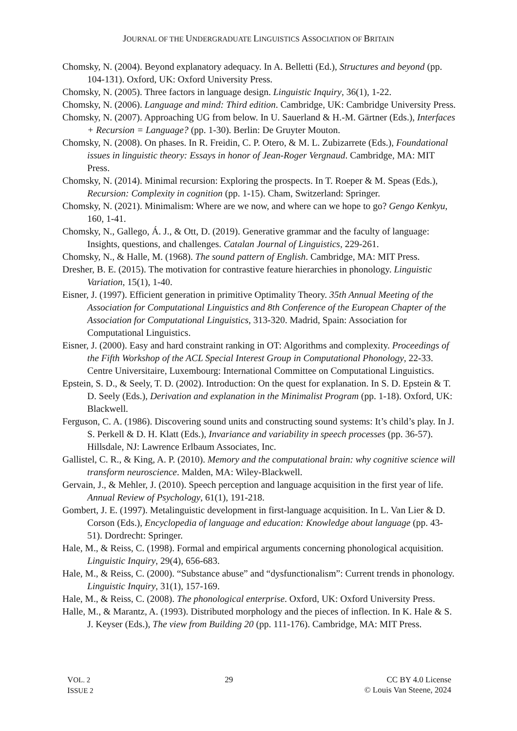JOURNAL OF THE UNDERGRADUATE LINGUISTICS ASSOCIATION OF BRITAIN
Chomsky, N. (2004). Beyond explanatory adequacy. In A. Belletti (Ed.), Structures and beyond (pp. 104-131). Oxford, UK: Oxford University Press.
Chomsky, N. (2005). Three factors in language design. Linguistic Inquiry, 36(1), 1-22.
Chomsky, N. (2006). Language and mind: Third edition. Cambridge, UK: Cambridge University Press.
Chomsky, N. (2007). Approaching UG from below. In U. Sauerland & H.-M. Gärtner (Eds.), Interfaces + Recursion = Language? (pp. 1-30). Berlin: De Gruyter Mouton.
Chomsky, N. (2008). On phases. In R. Freidin, C. P. Otero, & M. L. Zubizarrete (Eds.), Foundational issues in linguistic theory: Essays in honor of Jean-Roger Vergnaud. Cambridge, MA: MIT Press.
Chomsky, N. (2014). Minimal recursion: Exploring the prospects. In T. Roeper & M. Speas (Eds.), Recursion: Complexity in cognition (pp. 1-15). Cham, Switzerland: Springer.
Chomsky, N. (2021). Minimalism: Where are we now, and where can we hope to go? Gengo Kenkyu, 160, 1-41.
Chomsky, N., Gallego, Á. J., & Ott, D. (2019). Generative grammar and the faculty of language: Insights, questions, and challenges. Catalan Journal of Linguistics, 229-261.
Chomsky, N., & Halle, M. (1968). The sound pattern of English. Cambridge, MA: MIT Press.
Dresher, B. E. (2015). The motivation for contrastive feature hierarchies in phonology. Linguistic Variation, 15(1), 1-40.
Eisner, J. (1997). Efficient generation in primitive Optimality Theory. 35th Annual Meeting of the Association for Computational Linguistics and 8th Conference of the European Chapter of the Association for Computational Linguistics, 313-320. Madrid, Spain: Association for Computational Linguistics.
Eisner, J. (2000). Easy and hard constraint ranking in OT: Algorithms and complexity. Proceedings of the Fifth Workshop of the ACL Special Interest Group in Computational Phonology, 22-33. Centre Universitaire, Luxembourg: International Committee on Computational Linguistics.
Epstein, S. D., & Seely, T. D. (2002). Introduction: On the quest for explanation. In S. D. Epstein & T. D. Seely (Eds.), Derivation and explanation in the Minimalist Program (pp. 1-18). Oxford, UK: Blackwell.
Ferguson, C. A. (1986). Discovering sound units and constructing sound systems: It’s child’s play. In J. S. Perkell & D. H. Klatt (Eds.), Invariance and variability in speech processes (pp. 36-57). Hillsdale, NJ: Lawrence Erlbaum Associates, Inc.
Gallistel, C. R., & King, A. P. (2010). Memory and the computational brain: why cognitive science will transform neuroscience. Malden, MA: Wiley-Blackwell.
Gervain, J., & Mehler, J. (2010). Speech perception and language acquisition in the first year of life. Annual Review of Psychology, 61(1), 191-218.
Gombert, J. E. (1997). Metalinguistic development in first-language acquisition. In L. Van Lier & D. Corson (Eds.), Encyclopedia of language and education: Knowledge about language (pp. 43-51). Dordrecht: Springer.
Hale, M., & Reiss, C. (1998). Formal and empirical arguments concerning phonological acquisition. Linguistic Inquiry, 29(4), 656-683.
Hale, M., & Reiss, C. (2000). “Substance abuse” and “dysfunctionalism”: Current trends in phonology. Linguistic Inquiry, 31(1), 157-169.
Hale, M., & Reiss, C. (2008). The phonological enterprise. Oxford, UK: Oxford University Press.
Halle, M., & Marantz, A. (1993). Distributed morphology and the pieces of inflection. In K. Hale & S. J. Keyser (Eds.), The view from Building 20 (pp. 111-176). Cambridge, MA: MIT Press.
VOL. 2
ISSUE 2
29 CC BY 4.0 License
© Louis Van Steene, 2024